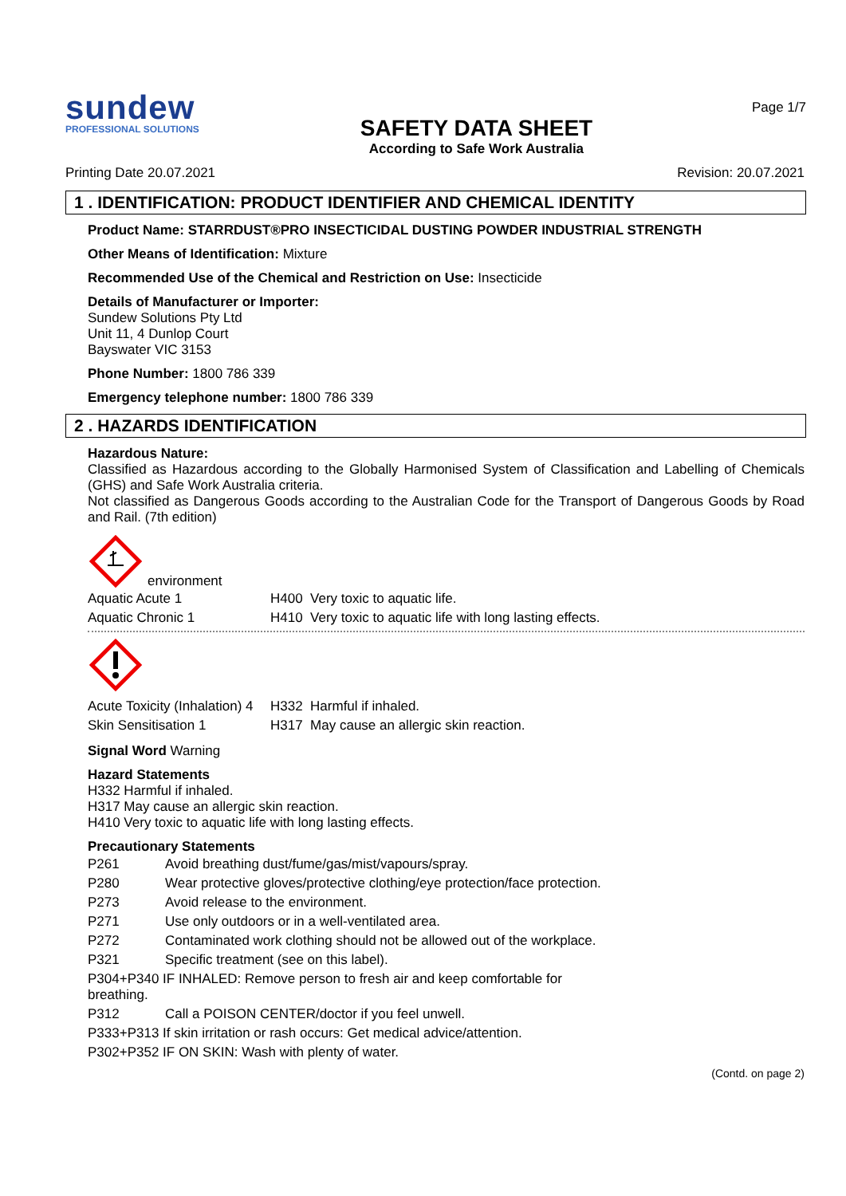sundew
PROFESSIONAL SOLUTIONS
SAFETY DATA SHEET
According to Safe Work Australia
Page 1/7
Printing Date 20.07.2021 Revision: 20.07.2021
1 . IDENTIFICATION: PRODUCT IDENTIFIER AND CHEMICAL IDENTITY
Product Name: STARRDUST®PRO INSECTICIDAL DUSTING POWDER INDUSTRIAL STRENGTH
Other Means of Identification: Mixture
Recommended Use of the Chemical and Restriction on Use: Insecticide
Details of Manufacturer or Importer:
Sundew Solutions Pty Ltd
Unit 11, 4 Dunlop Court
Bayswater VIC 3153
Phone Number: 1800 786 339
Emergency telephone number: 1800 786 339
2 . HAZARDS IDENTIFICATION
Hazardous Nature:
Classified as Hazardous according to the Globally Harmonised System of Classification and Labelling of Chemicals (GHS) and Safe Work Australia criteria.
Not classified as Dangerous Goods according to the Australian Code for the Transport of Dangerous Goods by Road and Rail. (7th edition)
environment
| Aquatic Acute 1 | H400 Very toxic to aquatic life. |
| Aquatic Chronic 1 | H410 Very toxic to aquatic life with long lasting effects. |
| Acute Toxicity (Inhalation) 4 | H332 Harmful if inhaled. |
| Skin Sensitisation 1 | H317 May cause an allergic skin reaction. |
Signal Word Warning
Hazard Statements
H332 Harmful if inhaled.
H317 May cause an allergic skin reaction.
H410 Very toxic to aquatic life with long lasting effects.
Precautionary Statements
| P261 | Avoid breathing dust/fume/gas/mist/vapours/spray. |
| P280 | Wear protective gloves/protective clothing/eye protection/face protection. |
| P273 | Avoid release to the environment. |
| P271 | Use only outdoors or in a well-ventilated area. |
| P272 | Contaminated work clothing should not be allowed out of the workplace. |
| P321 | Specific treatment (see on this label). |
| P304+P340 IF INHALED: Remove person to fresh air and keep comfortable for breathing. | |
| P312 | Call a POISON CENTER/doctor if you feel unwell. |
| P333+P313 If skin irritation or rash occurs: Get medical advice/attention. | |
| P302+P352 IF ON SKIN: Wash with plenty of water. | |
(Contd. on page 2)